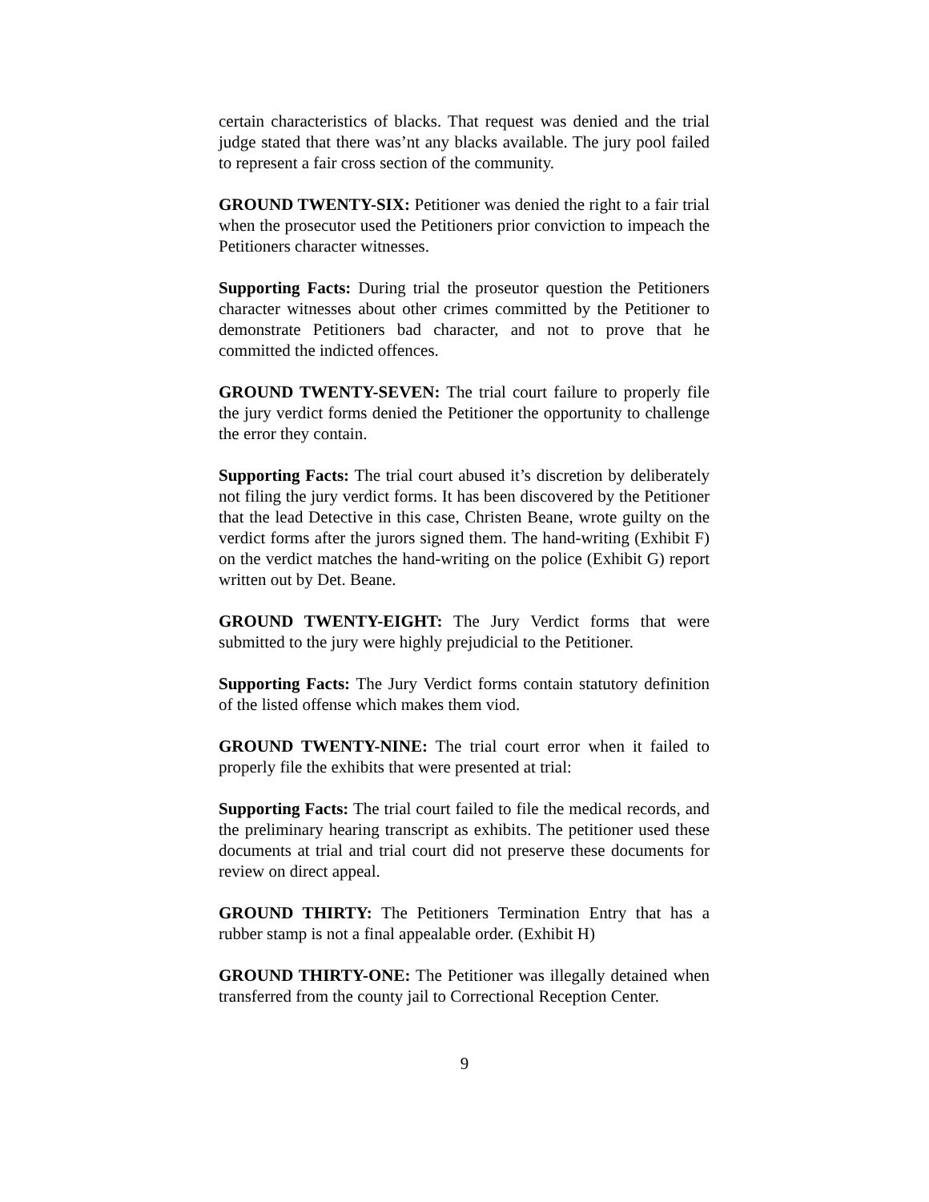certain characteristics of blacks. That request was denied and the trial judge stated that there was’nt any blacks available. The jury pool failed to represent a fair cross section of the community.
GROUND TWENTY-SIX: Petitioner was denied the right to a fair trial when the prosecutor used the Petitioners prior conviction to impeach the Petitioners character witnesses.
Supporting Facts: During trial the proseutor question the Petitioners character witnesses about other crimes committed by the Petitioner to demonstrate Petitioners bad character, and not to prove that he committed the indicted offences.
GROUND TWENTY-SEVEN: The trial court failure to properly file the jury verdict forms denied the Petitioner the opportunity to challenge the error they contain.
Supporting Facts: The trial court abused it’s discretion by deliberately not filing the jury verdict forms. It has been discovered by the Petitioner that the lead Detective in this case, Christen Beane, wrote guilty on the verdict forms after the jurors signed them. The hand-writing (Exhibit F) on the verdict matches the hand-writing on the police (Exhibit G) report written out by Det. Beane.
GROUND TWENTY-EIGHT: The Jury Verdict forms that were submitted to the jury were highly prejudicial to the Petitioner.
Supporting Facts: The Jury Verdict forms contain statutory definition of the listed offense which makes them viod.
GROUND TWENTY-NINE: The trial court error when it failed to properly file the exhibits that were presented at trial:
Supporting Facts: The trial court failed to file the medical records, and the preliminary hearing transcript as exhibits. The petitioner used these documents at trial and trial court did not preserve these documents for review on direct appeal.
GROUND THIRTY: The Petitioners Termination Entry that has a rubber stamp is not a final appealable order. (Exhibit H)
GROUND THIRTY-ONE: The Petitioner was illegally detained when transferred from the county jail to Correctional Reception Center.
9